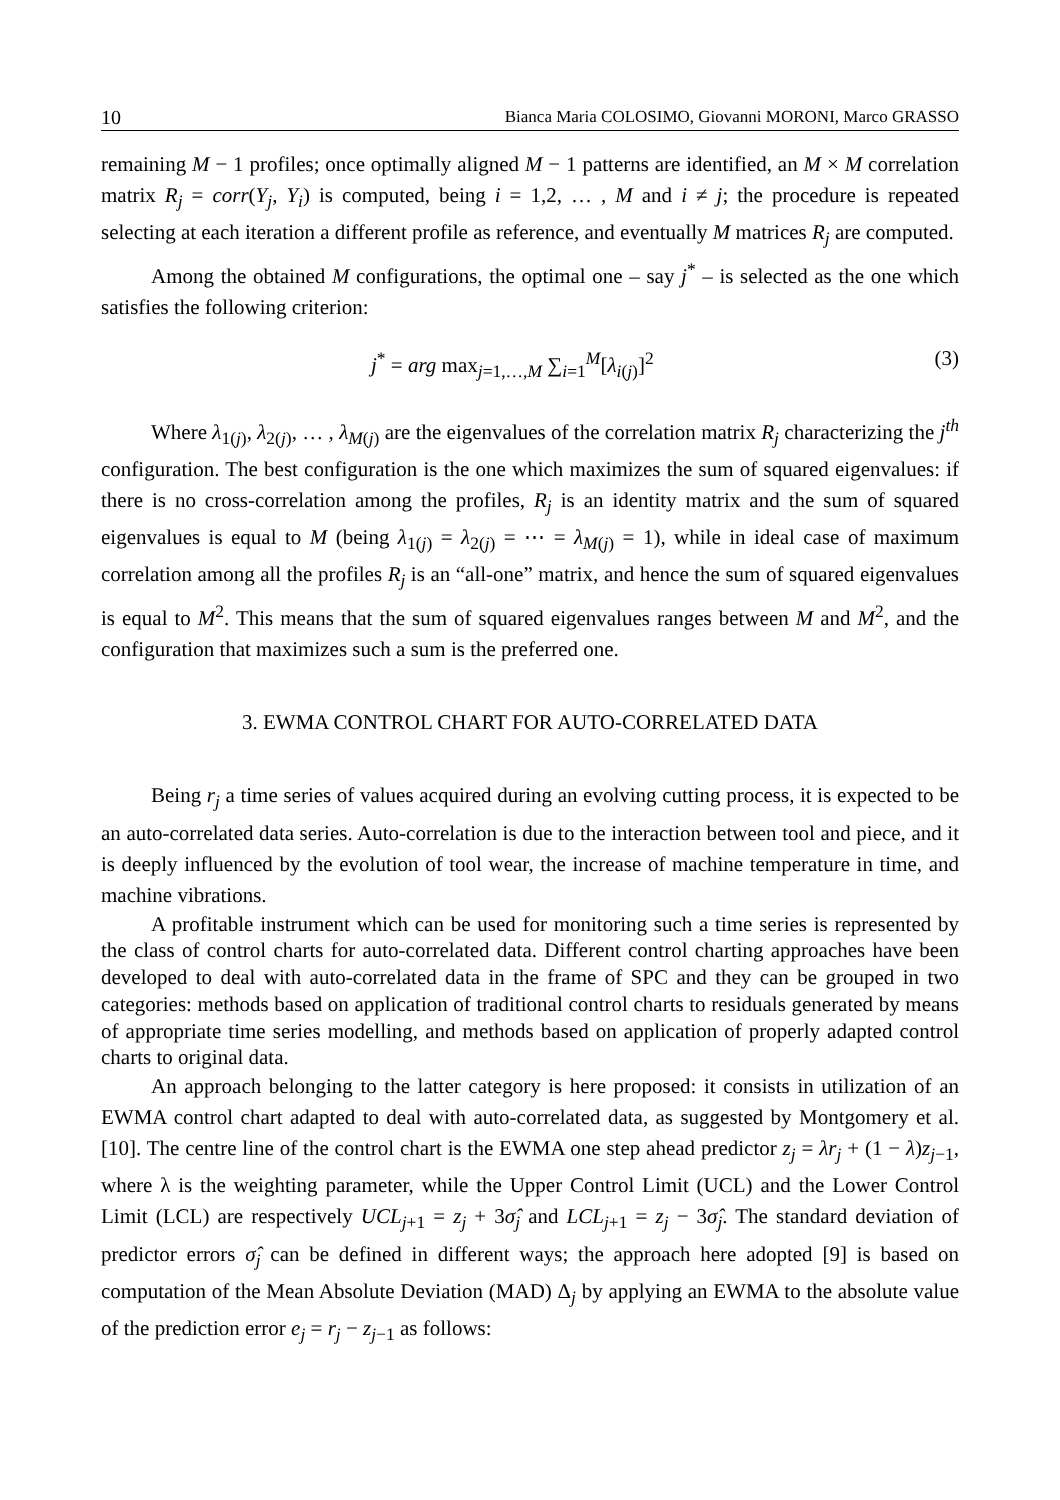10 Bianca Maria COLOSIMO, Giovanni MORONI, Marco GRASSO
remaining M − 1 profiles; once optimally aligned M − 1 patterns are identified, an M × M correlation matrix R<sub>j</sub> = corr(Y<sub>j</sub>, Y<sub>i</sub>) is computed, being i = 1,2, … , M and i ≠ j; the procedure is repeated selecting at each iteration a different profile as reference, and eventually M matrices R<sub>j</sub> are computed.
Among the obtained M configurations, the optimal one – say j<sup>*</sup> – is selected as the one which satisfies the following criterion:
j<sup>*</sup> = arg max<sub>j=1,…,M</sub> ∑<sub>i=1</sub><sup>M</sup>[λ<sub>i(j)</sub>]<sup>2</sup> (3)
Where λ<sub>1(j)</sub>, λ<sub>2(j)</sub>, … , λ<sub>M(j)</sub> are the eigenvalues of the correlation matrix R<sub>j</sub> characterizing the j<sup>th</sup> configuration. The best configuration is the one which maximizes the sum of squared eigenvalues: if there is no cross-correlation among the profiles, R<sub>j</sub> is an identity matrix and the sum of squared eigenvalues is equal to M (being λ<sub>1(j)</sub> = λ<sub>2(j)</sub> = ⋯ = λ<sub>M(j)</sub> = 1), while in ideal case of maximum correlation among all the profiles R<sub>j</sub> is an “all-one” matrix, and hence the sum of squared eigenvalues is equal to M<sup>2</sup>. This means that the sum of squared eigenvalues ranges between M and M<sup>2</sup>, and the configuration that maximizes such a sum is the preferred one.
3. EWMA CONTROL CHART FOR AUTO-CORRELATED DATA
Being r<sub>j</sub> a time series of values acquired during an evolving cutting process, it is expected to be an auto-correlated data series. Auto-correlation is due to the interaction between tool and piece, and it is deeply influenced by the evolution of tool wear, the increase of machine temperature in time, and machine vibrations.
A profitable instrument which can be used for monitoring such a time series is represented by the class of control charts for auto-correlated data. Different control charting approaches have been developed to deal with auto-correlated data in the frame of SPC and they can be grouped in two categories: methods based on application of traditional control charts to residuals generated by means of appropriate time series modelling, and methods based on application of properly adapted control charts to original data.
An approach belonging to the latter category is here proposed: it consists in utilization of an EWMA control chart adapted to deal with auto-correlated data, as suggested by Montgomery et al. [10]. The centre line of the control chart is the EWMA one step ahead predictor z<sub>j</sub> = λr<sub>j</sub> + (1 − λ)z<sub>j−1</sub>, where λ is the weighting parameter, while the Upper Control Limit (UCL) and the Lower Control Limit (LCL) are respectively UCL<sub>j+1</sub> = z<sub>j</sub> + 3σ̂<sub>j</sub> and LCL<sub>j+1</sub> = z<sub>j</sub> − 3σ̂<sub>j</sub>. The standard deviation of predictor errors σ̂<sub>j</sub> can be defined in different ways; the approach here adopted [9] is based on computation of the Mean Absolute Deviation (MAD) Δ<sub>j</sub> by applying an EWMA to the absolute value of the prediction error e<sub>j</sub> = r<sub>j</sub> − z<sub>j−1</sub> as follows: